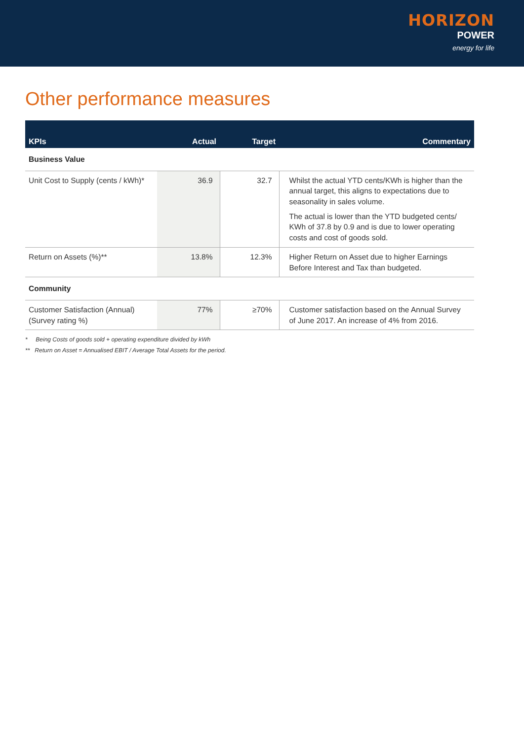HORIZON
POWER
energy for life
Other performance measures
| KPIs | Actual | Target | Commentary |
| --- | --- | --- | --- |
| Business Value | | | |
| Unit Cost to Supply (cents / kWh)* | 36.9 | 32.7 | Whilst the actual YTD cents/KWh is higher than the annual target, this aligns to expectations due to seasonality in sales volume. The actual is lower than the YTD budgeted cents/ KWh of 37.8 by 0.9 and is due to lower operating costs and cost of goods sold. |
| Return on Assets (%)** | 13.8% | 12.3% | Higher Return on Asset due to higher Earnings Before Interest and Tax than budgeted. |
| Community | | | |
| Customer Satisfaction (Annual) (Survey rating %) | 77% | ≥70% | Customer satisfaction based on the Annual Survey of June 2017. An increase of 4% from 2016. |
* Being Costs of goods sold + operating expenditure divided by kWh
** Return on Asset = Annualised EBIT / Average Total Assets for the period.